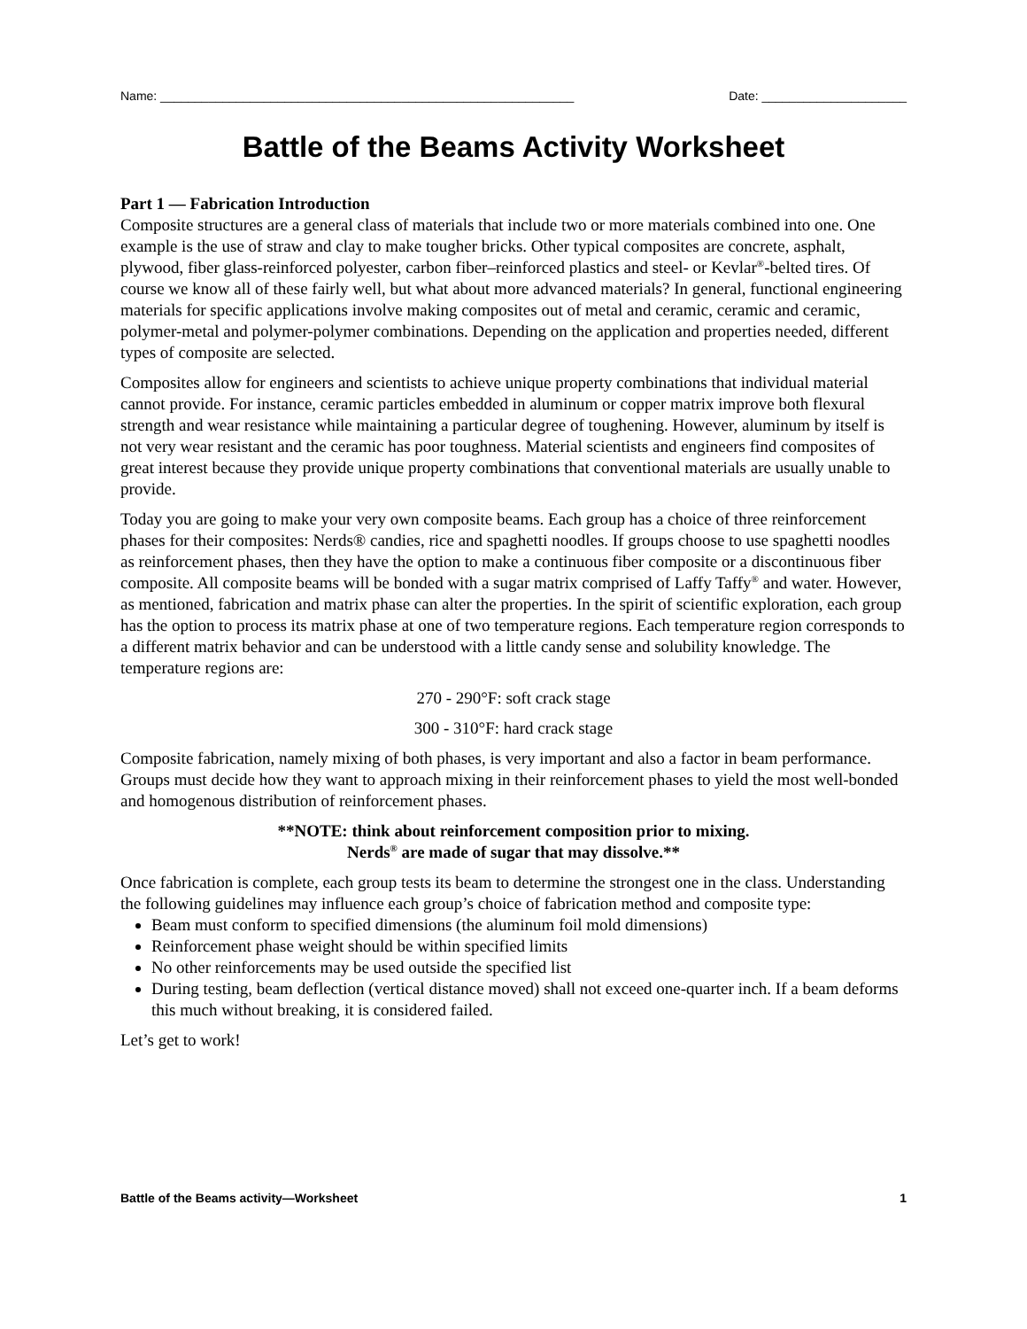Name: ____________________________________________________________ Date: _____________________
Battle of the Beams Activity Worksheet
Part 1 — Fabrication Introduction
Composite structures are a general class of materials that include two or more materials combined into one. One example is the use of straw and clay to make tougher bricks. Other typical composites are concrete, asphalt, plywood, fiber glass-reinforced polyester, carbon fiber–reinforced plastics and steel- or Kevlar<sup>®</sup>-belted tires. Of course we know all of these fairly well, but what about more advanced materials? In general, functional engineering materials for specific applications involve making composites out of metal and ceramic, ceramic and ceramic, polymer-metal and polymer-polymer combinations. Depending on the application and properties needed, different types of composite are selected.
Composites allow for engineers and scientists to achieve unique property combinations that individual material cannot provide. For instance, ceramic particles embedded in aluminum or copper matrix improve both flexural strength and wear resistance while maintaining a particular degree of toughening. However, aluminum by itself is not very wear resistant and the ceramic has poor toughness. Material scientists and engineers find composites of great interest because they provide unique property combinations that conventional materials are usually unable to provide.
Today you are going to make your very own composite beams. Each group has a choice of three reinforcement phases for their composites: Nerds® candies, rice and spaghetti noodles. If groups choose to use spaghetti noodles as reinforcement phases, then they have the option to make a continuous fiber composite or a discontinuous fiber composite. All composite beams will be bonded with a sugar matrix comprised of Laffy Taffy<sup>®</sup> and water. However, as mentioned, fabrication and matrix phase can alter the properties. In the spirit of scientific exploration, each group has the option to process its matrix phase at one of two temperature regions. Each temperature region corresponds to a different matrix behavior and can be understood with a little candy sense and solubility knowledge. The temperature regions are:
270 - 290°F: soft crack stage
300 - 310°F: hard crack stage
Composite fabrication, namely mixing of both phases, is very important and also a factor in beam performance. Groups must decide how they want to approach mixing in their reinforcement phases to yield the most well-bonded and homogenous distribution of reinforcement phases.
**NOTE: think about reinforcement composition prior to mixing.
Nerds<sup>®</sup> are made of sugar that may dissolve.**
Once fabrication is complete, each group tests its beam to determine the strongest one in the class. Understanding the following guidelines may influence each group’s choice of fabrication method and composite type:
Beam must conform to specified dimensions (the aluminum foil mold dimensions)
Reinforcement phase weight should be within specified limits
No other reinforcements may be used outside the specified list
During testing, beam deflection (vertical distance moved) shall not exceed one-quarter inch. If a beam deforms this much without breaking, it is considered failed.
Let’s get to work!
Battle of the Beams activity—Worksheet 1